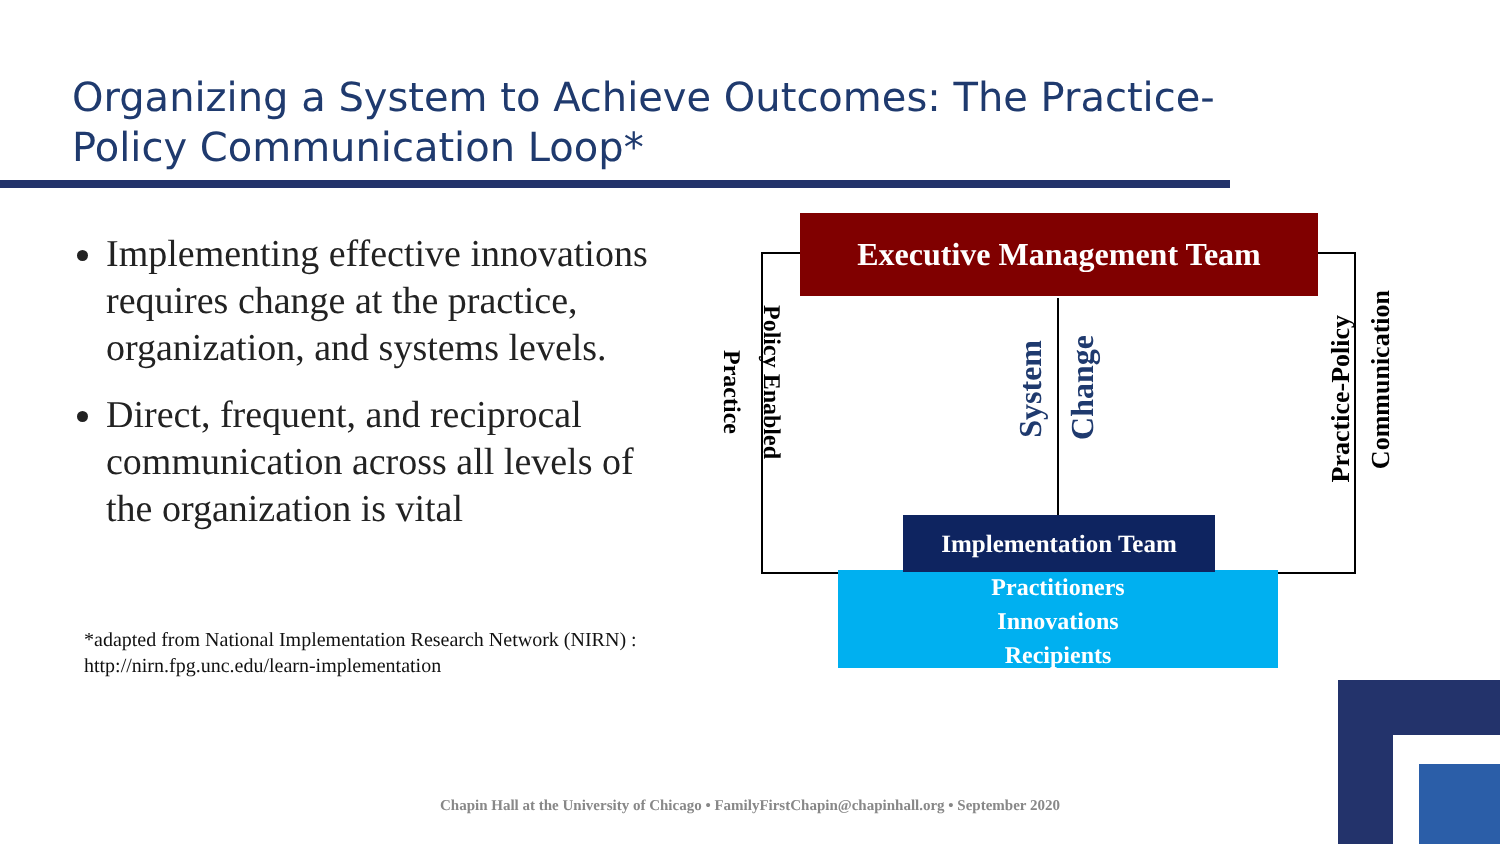Organizing a System to Achieve Outcomes: The Practice-Policy Communication Loop*
Implementing effective innovations requires change at the practice, organization, and systems levels.
Direct, frequent, and reciprocal communication across all levels of the organization is vital
*adapted from National Implementation Research Network (NIRN) :
http://nirn.fpg.unc.edu/learn-implementation
Executive Management Team
Policy Enabled
Practice
System
Change
Practice-Policy
Communication
Practitioners
Innovations
Recipients
Implementation Team
Chapin Hall at the University of Chicago • FamilyFirstChapin@chapinhall.org • September 2020